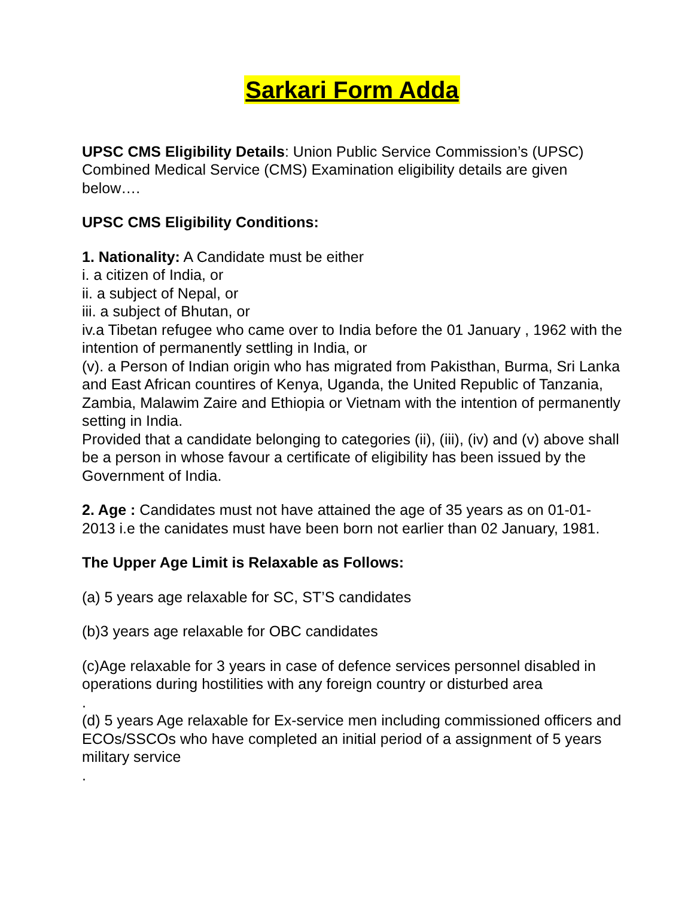Sarkari Form Adda
UPSC CMS Eligibility Details: Union Public Service Commission’s (UPSC) Combined Medical Service (CMS) Examination eligibility details are given below….
UPSC CMS Eligibility Conditions:
1. Nationality: A Candidate must be either
i. a citizen of India, or
ii. a subject of Nepal, or
iii. a subject of Bhutan, or
iv.a Tibetan refugee who came over to India before the 01 January , 1962 with the intention of permanently settling in India, or
(v). a Person of Indian origin who has migrated from Pakisthan, Burma, Sri Lanka and East African countires of Kenya, Uganda, the United Republic of Tanzania, Zambia, Malawim Zaire and Ethiopia or Vietnam with the intention of permanently setting in India.
Provided that a candidate belonging to categories (ii), (iii), (iv) and (v) above shall be a person in whose favour a certificate of eligibility has been issued by the Government of India.
2. Age : Candidates must not have attained the age of 35 years as on 01-01-2013 i.e the canidates must have been born not earlier than 02 January, 1981.
The Upper Age Limit is Relaxable as Follows:
(a) 5 years age relaxable for SC, ST’S candidates
(b)3 years age relaxable for OBC candidates
(c)Age relaxable for 3 years in case of defence services personnel disabled in operations during hostilities with any foreign country or disturbed area
.
(d) 5 years Age relaxable for Ex-service men including commissioned officers and ECOs/SSCOs who have completed an initial period of a assignment of 5 years military service
.